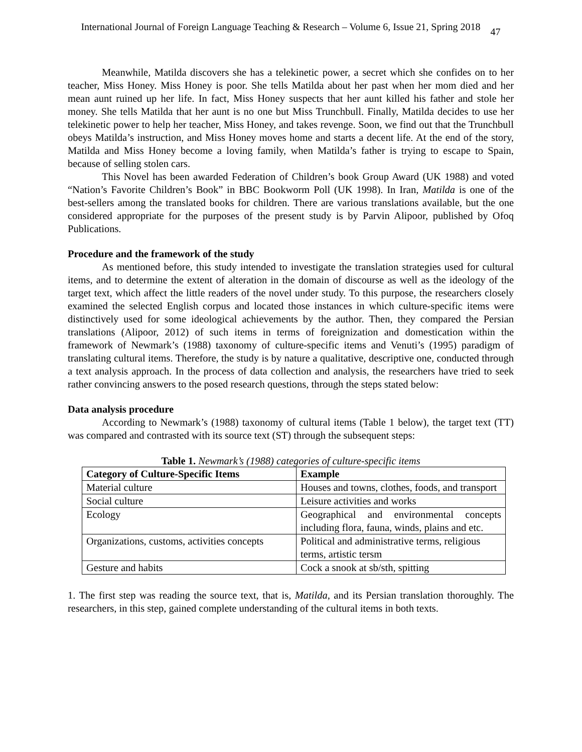International Journal of Foreign Language Teaching & Research – Volume 6, Issue 21, Spring 2018 47
Meanwhile, Matilda discovers she has a telekinetic power, a secret which she confides on to her teacher, Miss Honey. Miss Honey is poor. She tells Matilda about her past when her mom died and her mean aunt ruined up her life. In fact, Miss Honey suspects that her aunt killed his father and stole her money. She tells Matilda that her aunt is no one but Miss Trunchbull. Finally, Matilda decides to use her telekinetic power to help her teacher, Miss Honey, and takes revenge. Soon, we find out that the Trunchbull obeys Matilda’s instruction, and Miss Honey moves home and starts a decent life. At the end of the story, Matilda and Miss Honey become a loving family, when Matilda’s father is trying to escape to Spain, because of selling stolen cars.
This Novel has been awarded Federation of Children’s book Group Award (UK 1988) and voted “Nation’s Favorite Children’s Book” in BBC Bookworm Poll (UK 1998). In Iran, Matilda is one of the best-sellers among the translated books for children. There are various translations available, but the one considered appropriate for the purposes of the present study is by Parvin Alipoor, published by Ofoq Publications.
Procedure and the framework of the study
As mentioned before, this study intended to investigate the translation strategies used for cultural items, and to determine the extent of alteration in the domain of discourse as well as the ideology of the target text, which affect the little readers of the novel under study. To this purpose, the researchers closely examined the selected English corpus and located those instances in which culture-specific items were distinctively used for some ideological achievements by the author. Then, they compared the Persian translations (Alipoor, 2012) of such items in terms of foreignization and domestication within the framework of Newmark’s (1988) taxonomy of culture-specific items and Venuti’s (1995) paradigm of translating cultural items. Therefore, the study is by nature a qualitative, descriptive one, conducted through a text analysis approach. In the process of data collection and analysis, the researchers have tried to seek rather convincing answers to the posed research questions, through the steps stated below:
Data analysis procedure
According to Newmark’s (1988) taxonomy of cultural items (Table 1 below), the target text (TT) was compared and contrasted with its source text (ST) through the subsequent steps:
Table 1. Newmark’s (1988) categories of culture-specific items
| Category of Culture-Specific Items | Example |
| --- | --- |
| Material culture | Houses and towns, clothes, foods, and transport |
| Social culture | Leisure activities and works |
| Ecology | Geographical and environmental concepts including flora, fauna, winds, plains and etc. |
| Organizations, customs, activities concepts | Political and administrative terms, religious terms, artistic tersm |
| Gesture and habits | Cock a snook at sb/sth, spitting |
1. The first step was reading the source text, that is, Matilda, and its Persian translation thoroughly. The researchers, in this step, gained complete understanding of the cultural items in both texts.